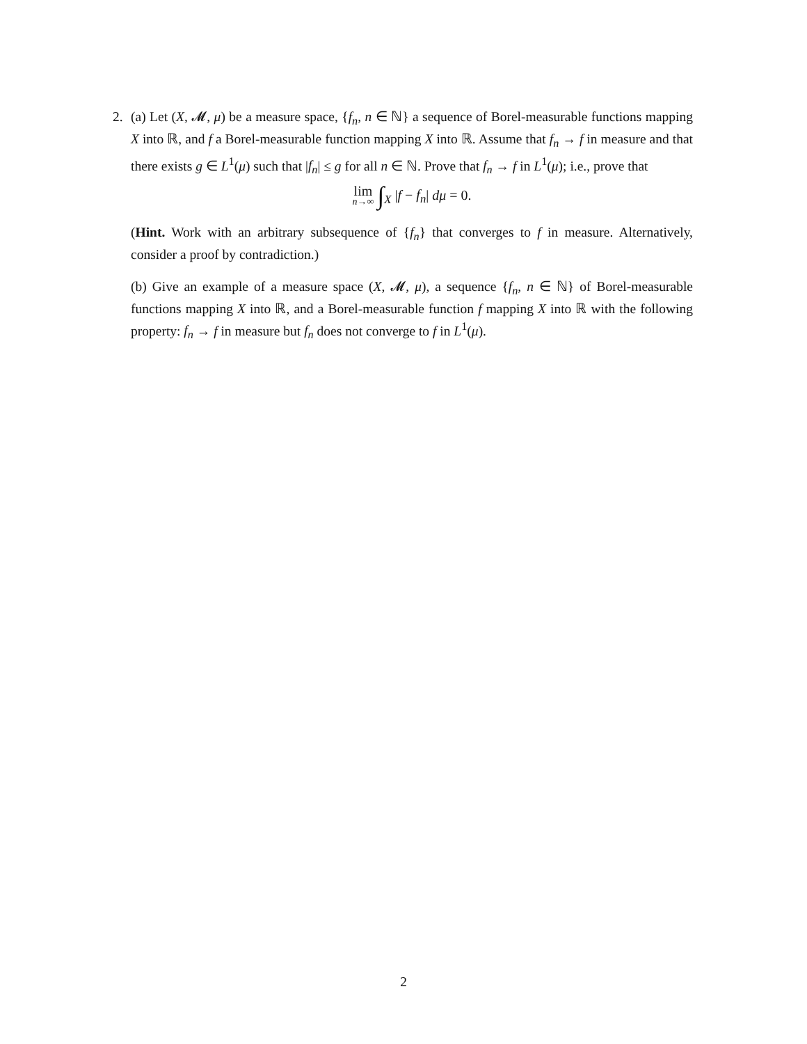2.
(a) Let (X, 𝓜, μ) be a measure space, {f<sub>n</sub>, n ∈ ℕ} a sequence of Borel-measurable functions mapping X into ℝ, and f a Borel-measurable function mapping X into ℝ. Assume that f<sub>n</sub> → f in measure and that there exists g ∈ L<sup>1</sup>(μ) such that |f<sub>n</sub>| ≤ g for all n ∈ ℕ. Prove that f<sub>n</sub> → f in L<sup>1</sup>(μ); i.e., prove that
lim n→∞ ∫<sub>X</sub> |f − f<sub>n</sub>| dμ = 0.
(Hint. Work with an arbitrary subsequence of {f<sub>n</sub>} that converges to f in measure. Alternatively, consider a proof by contradiction.)
(b) Give an example of a measure space (X, 𝓜, μ), a sequence {f<sub>n</sub>, n ∈ ℕ} of Borel-measurable functions mapping X into ℝ, and a Borel-measurable function f mapping X into ℝ with the following property: f<sub>n</sub> → f in measure but f<sub>n</sub> does not converge to f in L<sup>1</sup>(μ).
2